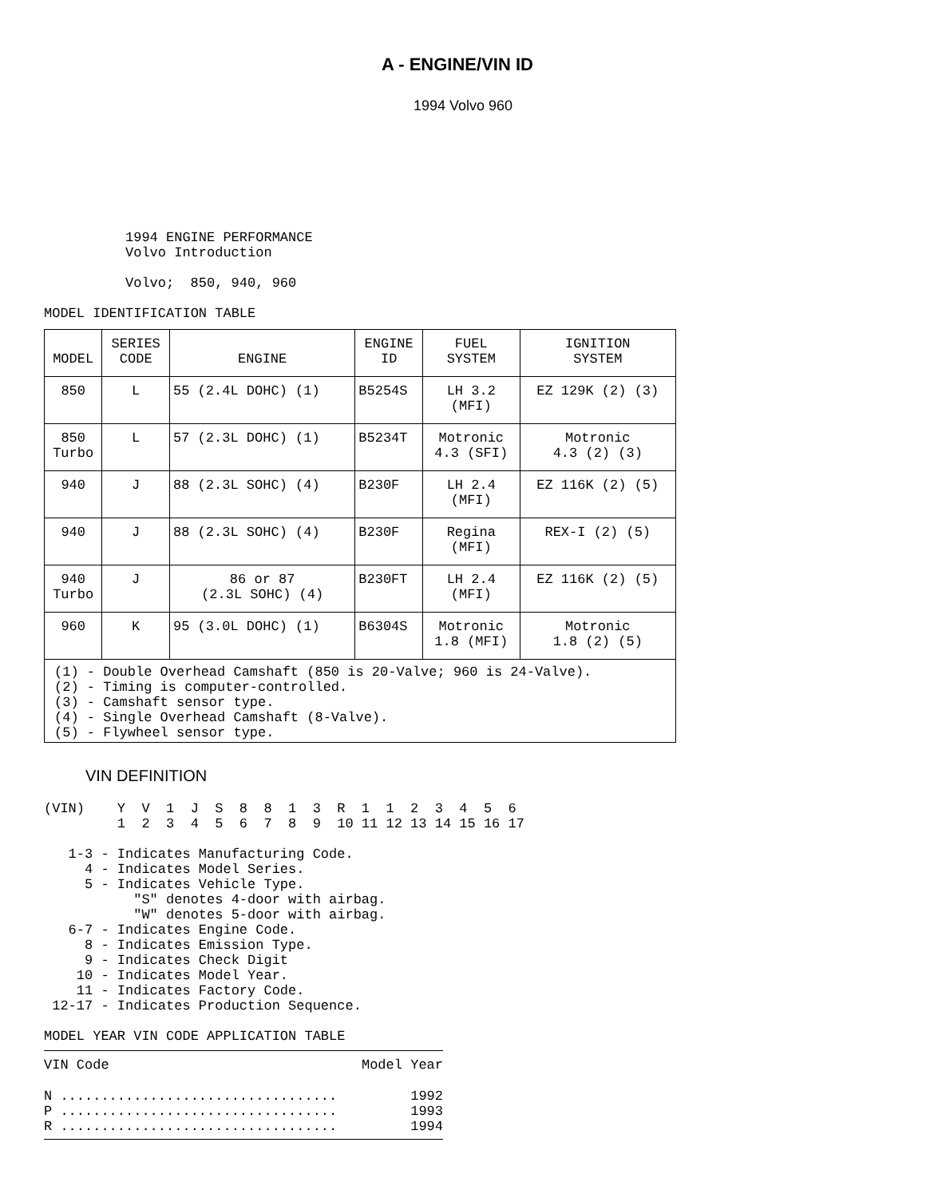A - ENGINE/VIN ID
1994 Volvo 960
1994 ENGINE PERFORMANCE
Volvo Introduction

Volvo;  850, 940, 960
MODEL IDENTIFICATION TABLE
| MODEL | SERIES CODE | ENGINE | ENGINE ID | FUEL SYSTEM | IGNITION SYSTEM |
| --- | --- | --- | --- | --- | --- |
| 850 | L | 55 (2.4L DOHC) (1) | B5254S | LH 3.2 (MFI) | EZ 129K (2) (3) |
| 850 Turbo | L | 57 (2.3L DOHC) (1) | B5234T | Motronic 4.3 (SFI) | Motronic 4.3 (2) (3) |
| 940 | J | 88 (2.3L SOHC) (4) | B230F | LH 2.4 (MFI) | EZ 116K (2) (5) |
| 940 | J | 88 (2.3L SOHC) (4) | B230F | Regina (MFI) | REX-I (2) (5) |
| 940 Turbo | J | 86 or 87 (2.3L SOHC) (4) | B230FT | LH 2.4 (MFI) | EZ 116K (2) (5) |
| 960 | K | 95 (3.0L DOHC) (1) | B6304S | Motronic 1.8 (MFI) | Motronic 1.8 (2) (5) |
| (1) - Double Overhead Camshaft (850 is 20-Valve; 960 is 24-Valve). (2) - Timing is computer-controlled. (3) - Camshaft sensor type. (4) - Single Overhead Camshaft (8-Valve). (5) - Flywheel sensor type. | | | | | |
VIN DEFINITION
(VIN)    Y  V  1  J  S  8  8  1  3  R  1  1  2  3  4  5  6
         1  2  3  4  5  6  7  8  9  10 11 12 13 14 15 16 17

   1-3 - Indicates Manufacturing Code.
     4 - Indicates Model Series.
     5 - Indicates Vehicle Type.
           "S" denotes 4-door with airbag.
           "W" denotes 5-door with airbag.
   6-7 - Indicates Engine Code.
     8 - Indicates Emission Type.
     9 - Indicates Check Digit
    10 - Indicates Model Year.
    11 - Indicates Factory Code.
 12-17 - Indicates Production Sequence.
MODEL YEAR VIN CODE APPLICATION TABLE
| VIN Code | Model Year |
| --- | --- |
| N .................................. | 1992 |
| P .................................. | 1993 |
| R .................................. | 1994 |